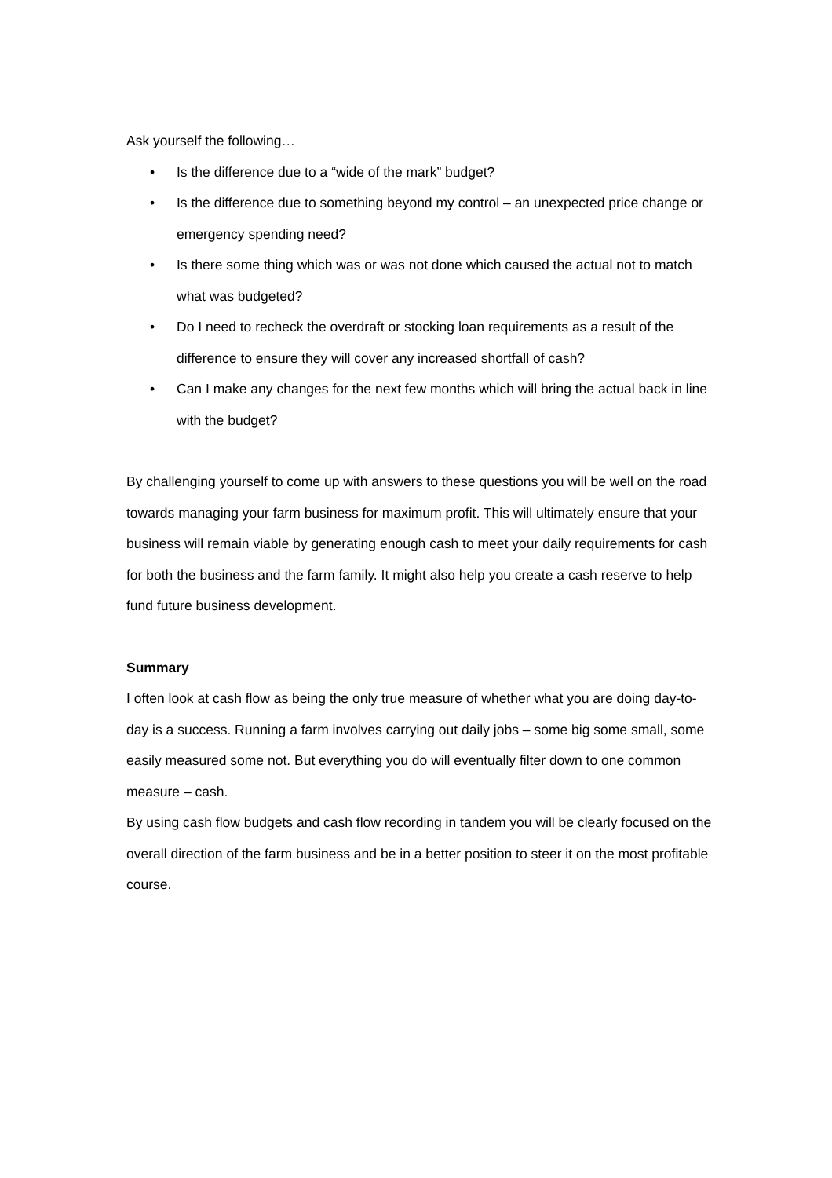Ask yourself the following…
• Is the difference due to a “wide of the mark” budget?
• Is the difference due to something beyond my control – an unexpected price change or emergency spending need?
• Is there some thing which was or was not done which caused the actual not to match what was budgeted?
• Do I need to recheck the overdraft or stocking loan requirements as a result of the difference to ensure they will cover any increased shortfall of cash?
• Can I make any changes for the next few months which will bring the actual back in line with the budget?
By challenging yourself to come up with answers to these questions you will be well on the road towards managing your farm business for maximum profit. This will ultimately ensure that your business will remain viable by generating enough cash to meet your daily requirements for cash for both the business and the farm family. It might also help you create a cash reserve to help fund future business development.
Summary
I often look at cash flow as being the only true measure of whether what you are doing day-to-day is a success. Running a farm involves carrying out daily jobs – some big some small, some easily measured some not. But everything you do will eventually filter down to one common measure – cash.
By using cash flow budgets and cash flow recording in tandem you will be clearly focused on the overall direction of the farm business and be in a better position to steer it on the most profitable course.